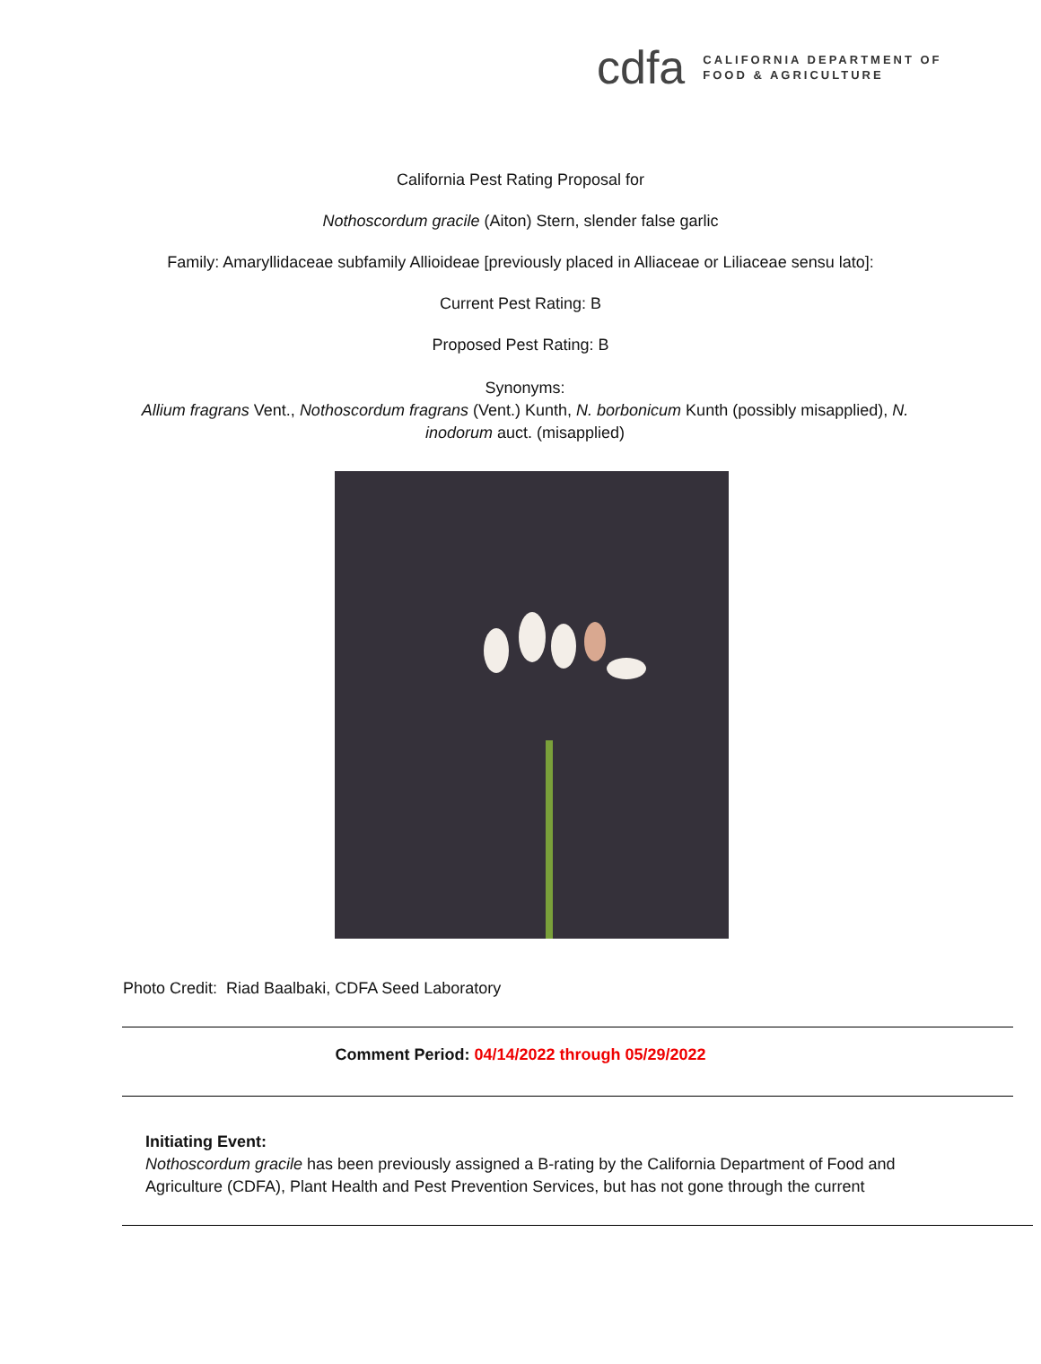cdfa
CALIFORNIA DEPARTMENT OF
FOOD & AGRICULTURE
California Pest Rating Proposal for
Nothoscordum gracile (Aiton) Stern, slender false garlic
Family: Amaryllidaceae subfamily Allioideae [previously placed in Alliaceae or Liliaceae sensu lato]:
Current Pest Rating: B
Proposed Pest Rating: B
Synonyms:
Allium fragrans Vent., Nothoscordum fragrans (Vent.) Kunth, N. borbonicum Kunth (possibly misapplied), N. inodorum auct. (misapplied)
Photo Credit: Riad Baalbaki, CDFA Seed Laboratory
Comment Period: 04/14/2022 through 05/29/2022
Initiating Event:
Nothoscordum gracile has been previously assigned a B-rating by the California Department of Food and Agriculture (CDFA), Plant Health and Pest Prevention Services, but has not gone through the current